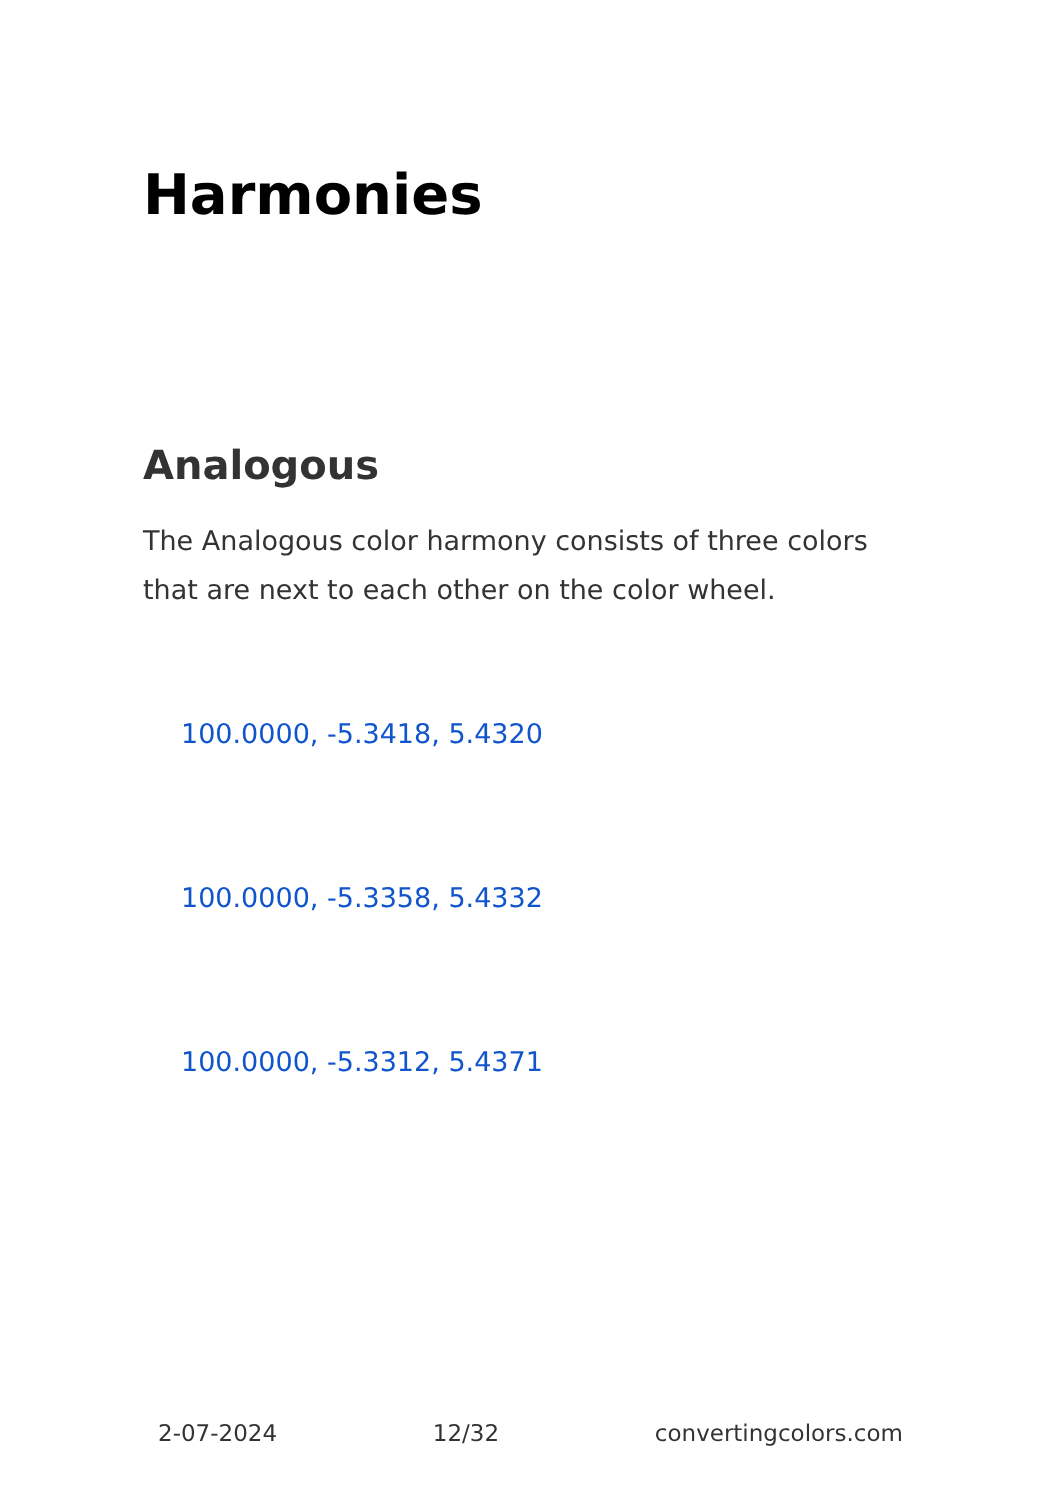Harmonies
Analogous
The Analogous color harmony consists of three colors that are next to each other on the color wheel.
100.0000, -5.3418, 5.4320
100.0000, -5.3358, 5.4332
100.0000, -5.3312, 5.4371
2-07-2024 12/32 convertingcolors.com